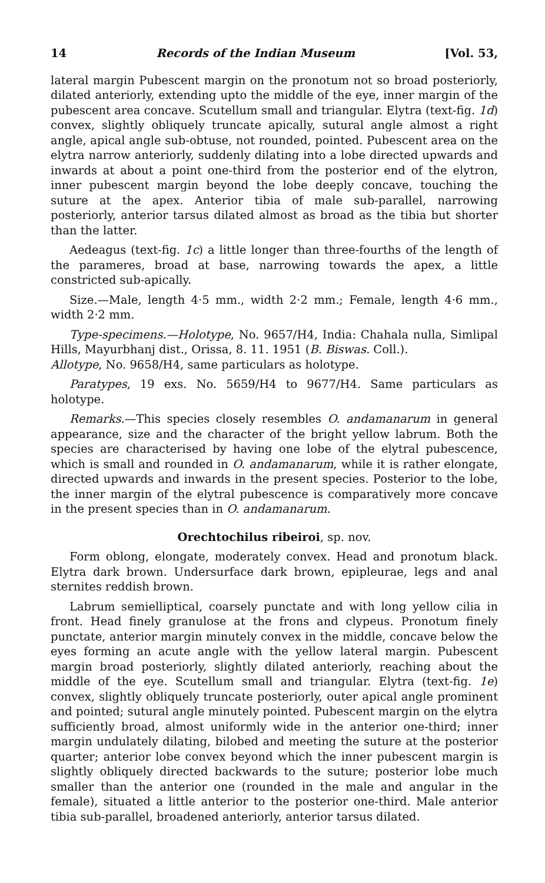14 Records of the Indian Museum [Vol. 53,
lateral margin Pubescent margin on the pronotum not so broad posteriorly, dilated anteriorly, extending upto the middle of the eye, inner margin of the pubescent area concave. Scutellum small and triangular. Elytra (text-fig. 1d) convex, slightly obliquely truncate apically, sutural angle almost a right angle, apical angle sub-obtuse, not rounded, pointed. Pubescent area on the elytra narrow anteriorly, suddenly dilating into a lobe directed upwards and inwards at about a point one-third from the posterior end of the elytron, inner pubescent margin beyond the lobe deeply concave, touching the suture at the apex. Anterior tibia of male sub-parallel, narrowing posteriorly, anterior tarsus dilated almost as broad as the tibia but shorter than the latter.
Aedeagus (text-fig. 1c) a little longer than three-fourths of the length of the parameres, broad at base, narrowing towards the apex, a little constricted sub-apically.
Size.—Male, length 4·5 mm., width 2·2 mm.; Female, length 4·6 mm., width 2·2 mm.
Type-specimens.—Holotype, No. 9657/H4, India: Chahala nulla, Simlipal Hills, Mayurbhanj dist., Orissa, 8. 11. 1951 (B. Biswas. Coll.).
Allotype, No. 9658/H4, same particulars as holotype.
Paratypes, 19 exs. No. 5659/H4 to 9677/H4. Same particulars as holotype.
Remarks.—This species closely resembles O. andamanarum in general appearance, size and the character of the bright yellow labrum. Both the species are characterised by having one lobe of the elytral pubescence, which is small and rounded in O. andamanarum, while it is rather elongate, directed upwards and inwards in the present species. Posterior to the lobe, the inner margin of the elytral pubescence is comparatively more concave in the present species than in O. andamanarum.
Orechtochilus ribeiroi, sp. nov.
Form oblong, elongate, moderately convex. Head and pronotum black. Elytra dark brown. Undersurface dark brown, epipleurae, legs and anal sternites reddish brown.
Labrum semielliptical, coarsely punctate and with long yellow cilia in front. Head finely granulose at the frons and clypeus. Pronotum finely punctate, anterior margin minutely convex in the middle, concave below the eyes forming an acute angle with the yellow lateral margin. Pubescent margin broad posteriorly, slightly dilated anteriorly, reaching about the middle of the eye. Scutellum small and triangular. Elytra (text-fig. 1e) convex, slightly obliquely truncate posteriorly, outer apical angle prominent and pointed; sutural angle minutely pointed. Pubescent margin on the elytra sufficiently broad, almost uniformly wide in the anterior one-third; inner margin undulately dilating, bilobed and meeting the suture at the posterior quarter; anterior lobe convex beyond which the inner pubescent margin is slightly obliquely directed backwards to the suture; posterior lobe much smaller than the anterior one (rounded in the male and angular in the female), situated a little anterior to the posterior one-third. Male anterior tibia sub-parallel, broadened anteriorly, anterior tarsus dilated.